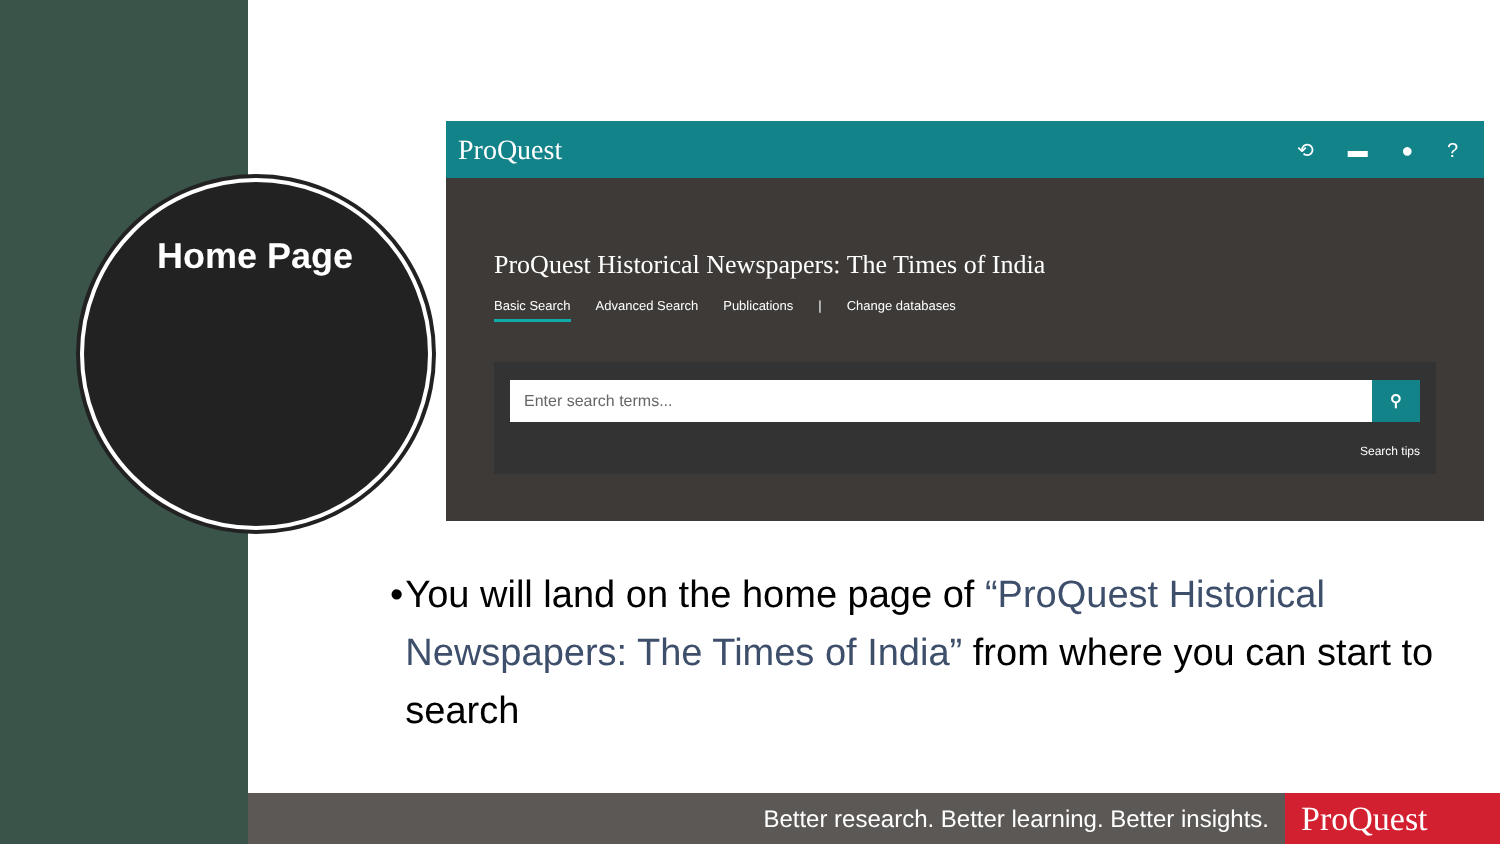Home Page
ProQuest ⟲ ▬ ● ?
ProQuest Historical Newspapers: The Times of India
Basic Search Advanced Search Publications | Change databases
Enter search terms...
⚲
Search tips
• You will land on the home page of “ProQuest Historical Newspapers: The Times of India” from where you can start to search
Better research. Better learning. Better insights. ProQuest